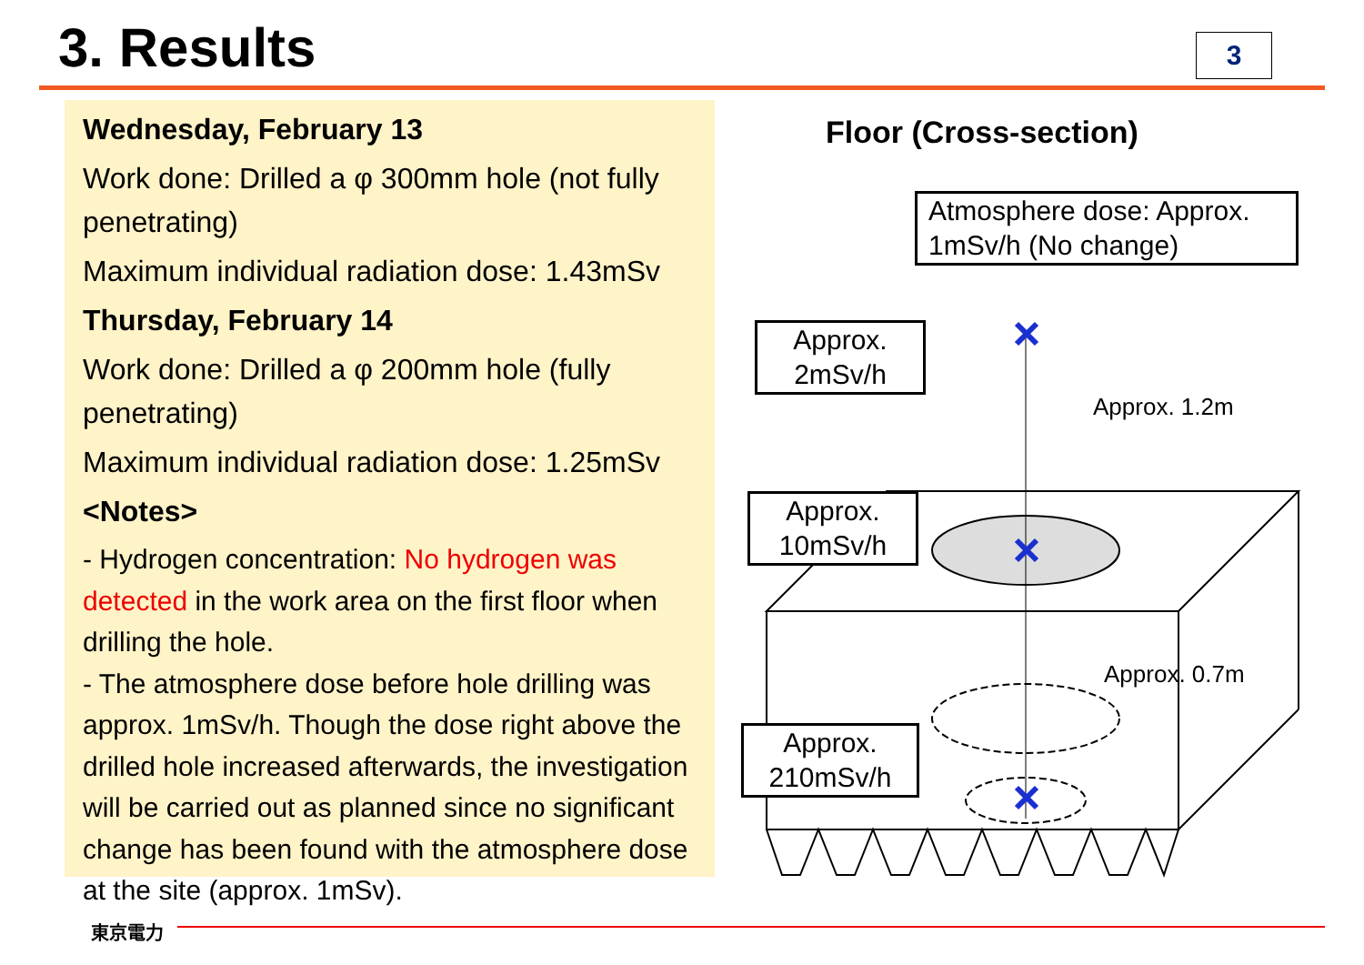3. Results 3
Wednesday, February 13
Work done: Drilled a φ 300mm hole (not fully penetrating)
Maximum individual radiation dose: 1.43mSv
Thursday, February 14
Work done: Drilled a φ 200mm hole (fully penetrating)
Maximum individual radiation dose: 1.25mSv
<Notes>
- Hydrogen concentration: No hydrogen was detected in the work area on the first floor when drilling the hole.
- The atmosphere dose before hole drilling was approx. 1mSv/h. Though the dose right above the drilled hole increased afterwards, the investigation will be carried out as planned since no significant change has been found with the atmosphere dose at the site (approx. 1mSv).
Floor (Cross-section)
Atmosphere dose: Approx. 1mSv/h (No change)
Approx.
2mSv/h
Approx.
10mSv/h
Approx.
210mSv/h
Approx. 1.2m
Approx. 0.7m
東京電力